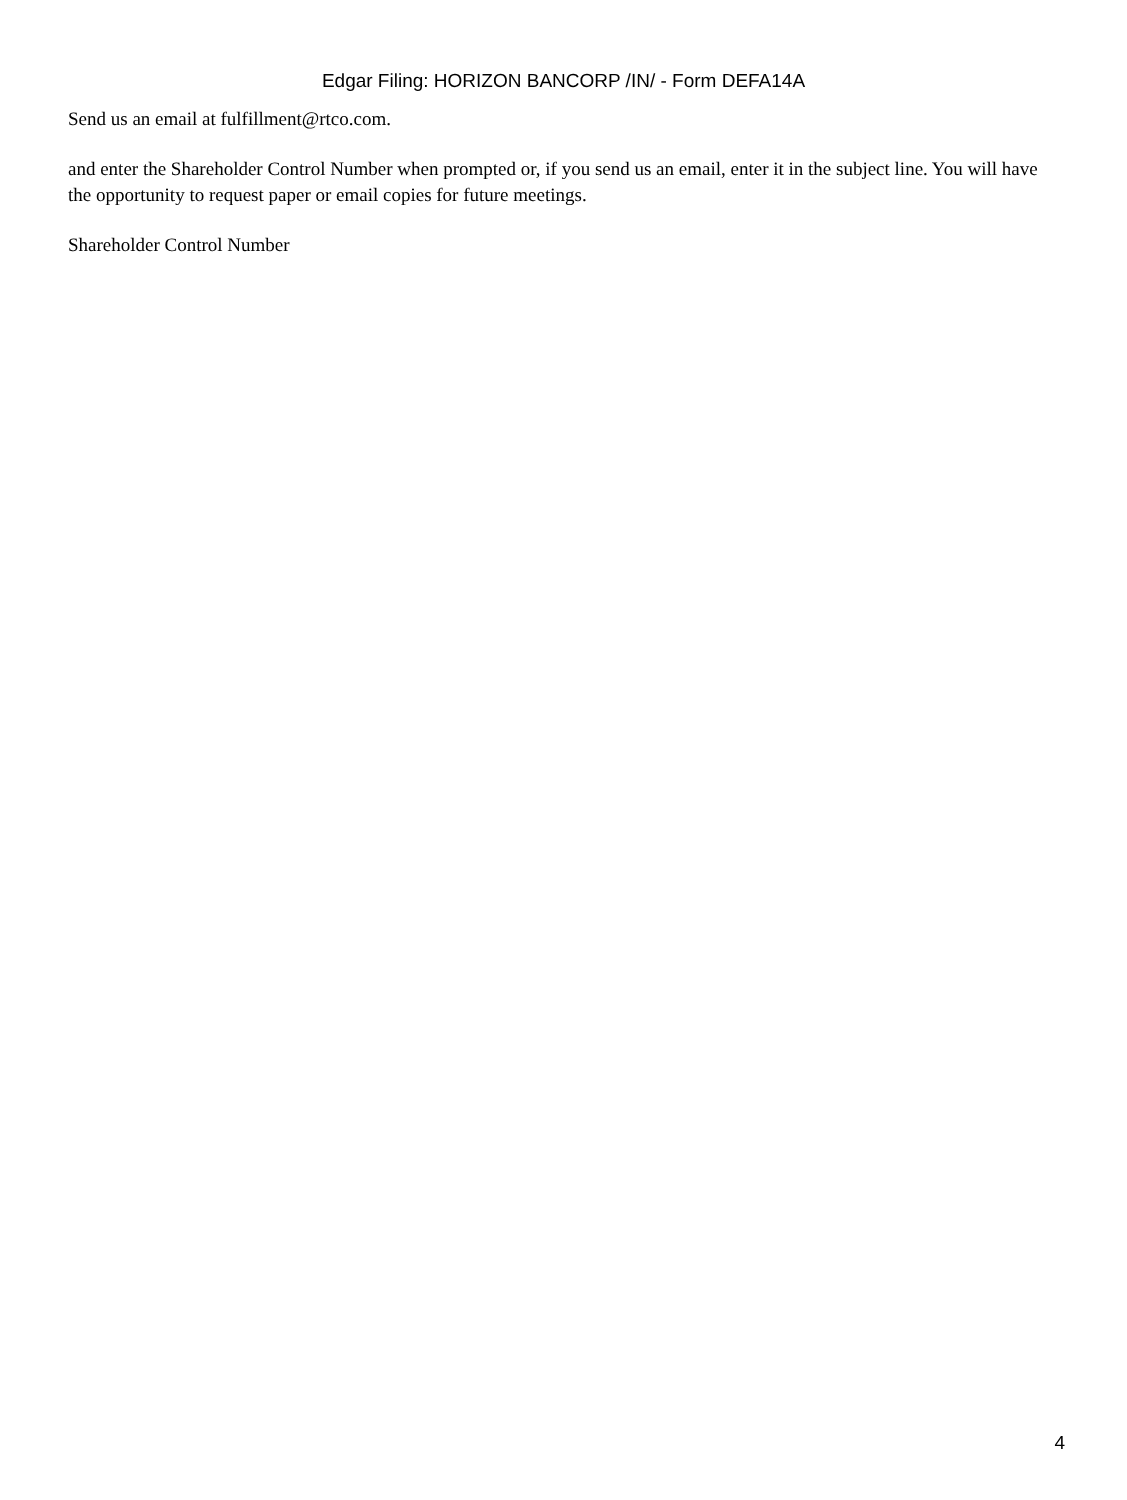Edgar Filing: HORIZON BANCORP /IN/ - Form DEFA14A
Send us an email at fulfillment@rtco.com.
and enter the Shareholder Control Number when prompted or, if you send us an email, enter it in the subject line. You will have the opportunity to request paper or email copies for future meetings.
Shareholder Control Number
4